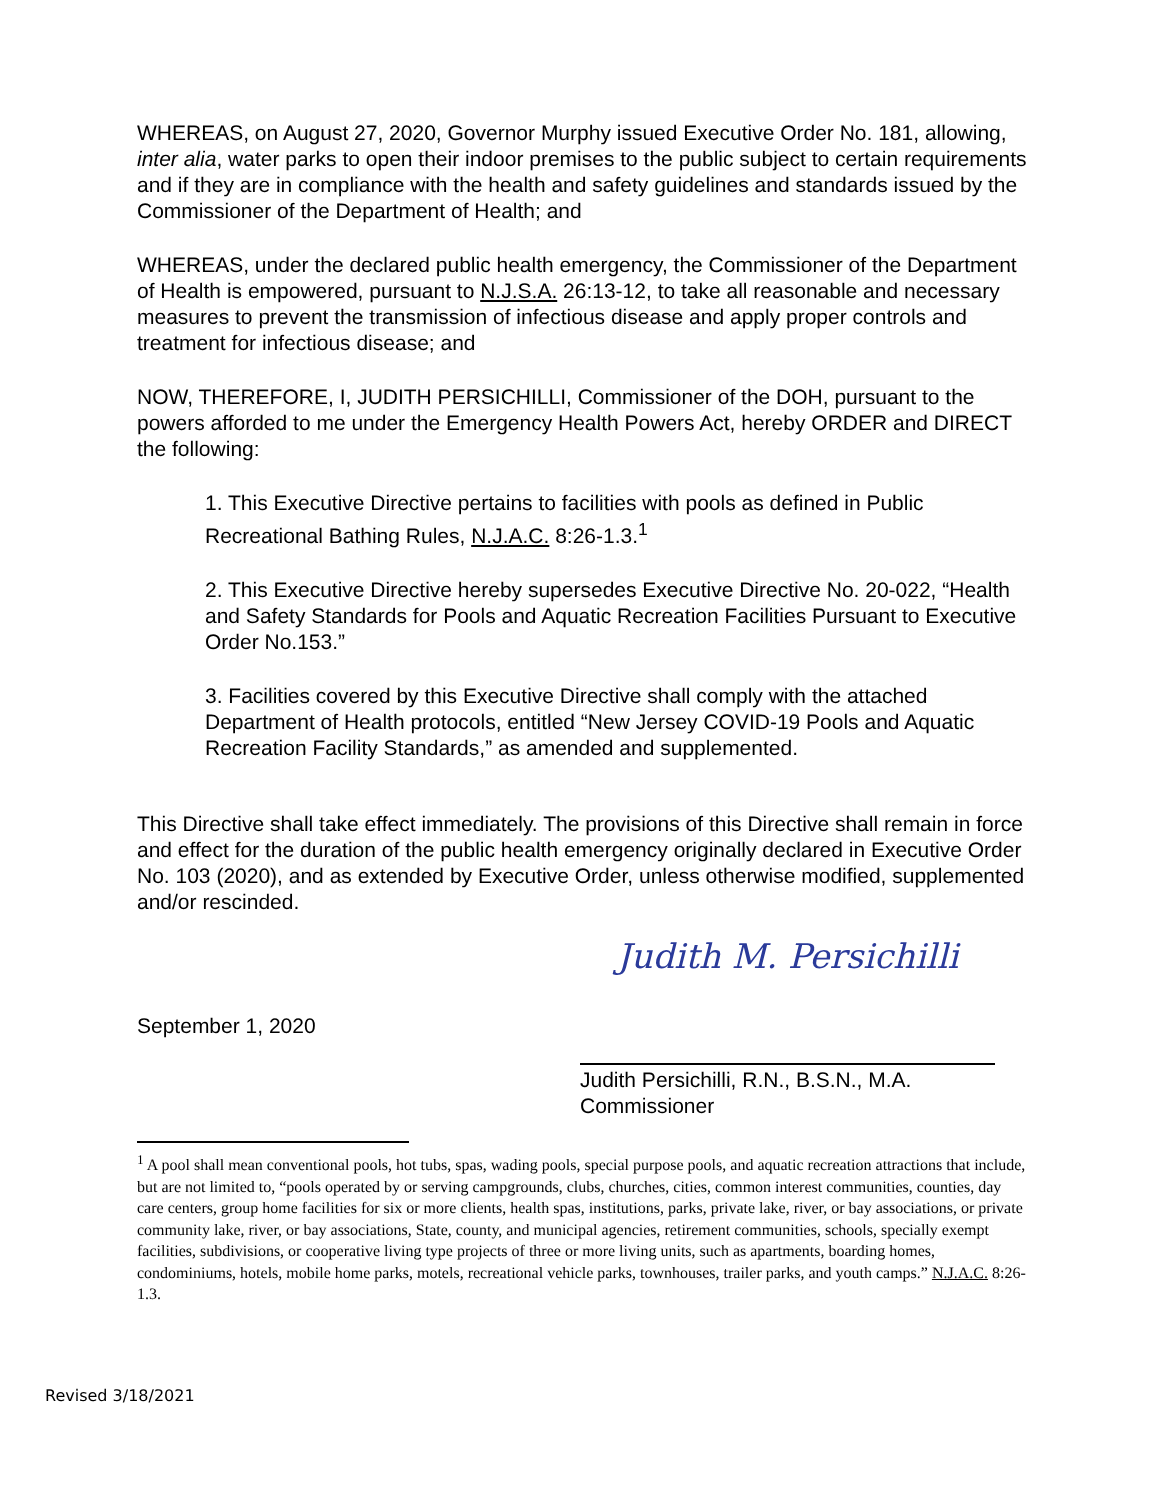WHEREAS, on August 27, 2020, Governor Murphy issued Executive Order No. 181, allowing, inter alia, water parks to open their indoor premises to the public subject to certain requirements and if they are in compliance with the health and safety guidelines and standards issued by the Commissioner of the Department of Health; and
WHEREAS, under the declared public health emergency, the Commissioner of the Department of Health is empowered, pursuant to N.J.S.A. 26:13-12, to take all reasonable and necessary measures to prevent the transmission of infectious disease and apply proper controls and treatment for infectious disease; and
NOW, THEREFORE, I, JUDITH PERSICHILLI, Commissioner of the DOH, pursuant to the powers afforded to me under the Emergency Health Powers Act, hereby ORDER and DIRECT the following:
1. This Executive Directive pertains to facilities with pools as defined in Public Recreational Bathing Rules, N.J.A.C. 8:26-1.3.<sup>1</sup>
2. This Executive Directive hereby supersedes Executive Directive No. 20-022, “Health and Safety Standards for Pools and Aquatic Recreation Facilities Pursuant to Executive Order No.153.”
3. Facilities covered by this Executive Directive shall comply with the attached Department of Health protocols, entitled “New Jersey COVID-19 Pools and Aquatic Recreation Facility Standards,” as amended and supplemented.
This Directive shall take effect immediately. The provisions of this Directive shall remain in force and effect for the duration of the public health emergency originally declared in Executive Order No. 103 (2020), and as extended by Executive Order, unless otherwise modified, supplemented and/or rescinded.
Judith M. Persichilli
September 1, 2020
Judith Persichilli, R.N., B.S.N., M.A.
Commissioner
<sup>1</sup> A pool shall mean conventional pools, hot tubs, spas, wading pools, special purpose pools, and aquatic recreation attractions that include, but are not limited to, “pools operated by or serving campgrounds, clubs, churches, cities, common interest communities, counties, day care centers, group home facilities for six or more clients, health spas, institutions, parks, private lake, river, or bay associations, or private community lake, river, or bay associations, State, county, and municipal agencies, retirement communities, schools, specially exempt facilities, subdivisions, or cooperative living type projects of three or more living units, such as apartments, boarding homes, condominiums, hotels, mobile home parks, motels, recreational vehicle parks, townhouses, trailer parks, and youth camps.” N.J.A.C. 8:26-1.3.
Revised 3/18/2021